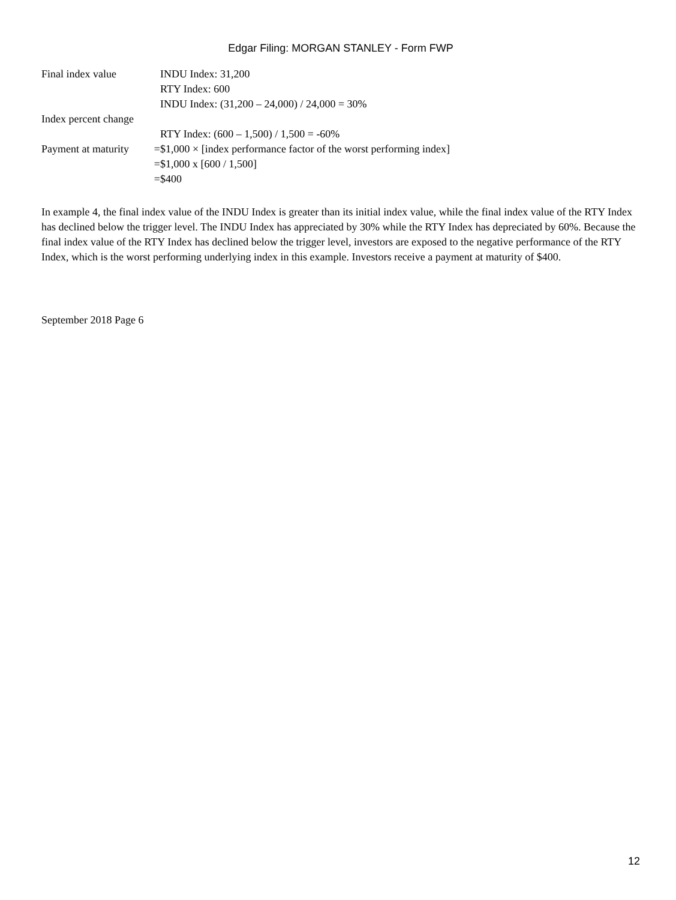Edgar Filing: MORGAN STANLEY - Form FWP
| Final index value | | INDU Index: 31,200 |
| | | RTY Index: 600 |
| | | INDU Index: (31,200 – 24,000) / 24,000 = 30% |
| Index percent change | | |
| | | RTY Index: (600 – 1,500) / 1,500 = -60% |
| Payment at maturity | = | $1,000 × [index performance factor of the worst performing index] |
| | = | $1,000 x [600 / 1,500] |
| | = | $400 |
In example 4, the final index value of the INDU Index is greater than its initial index value, while the final index value of the RTY Index has declined below the trigger level. The INDU Index has appreciated by 30% while the RTY Index has depreciated by 60%. Because the final index value of the RTY Index has declined below the trigger level, investors are exposed to the negative performance of the RTY Index, which is the worst performing underlying index in this example. Investors receive a payment at maturity of $400.
September 2018 Page 6
12